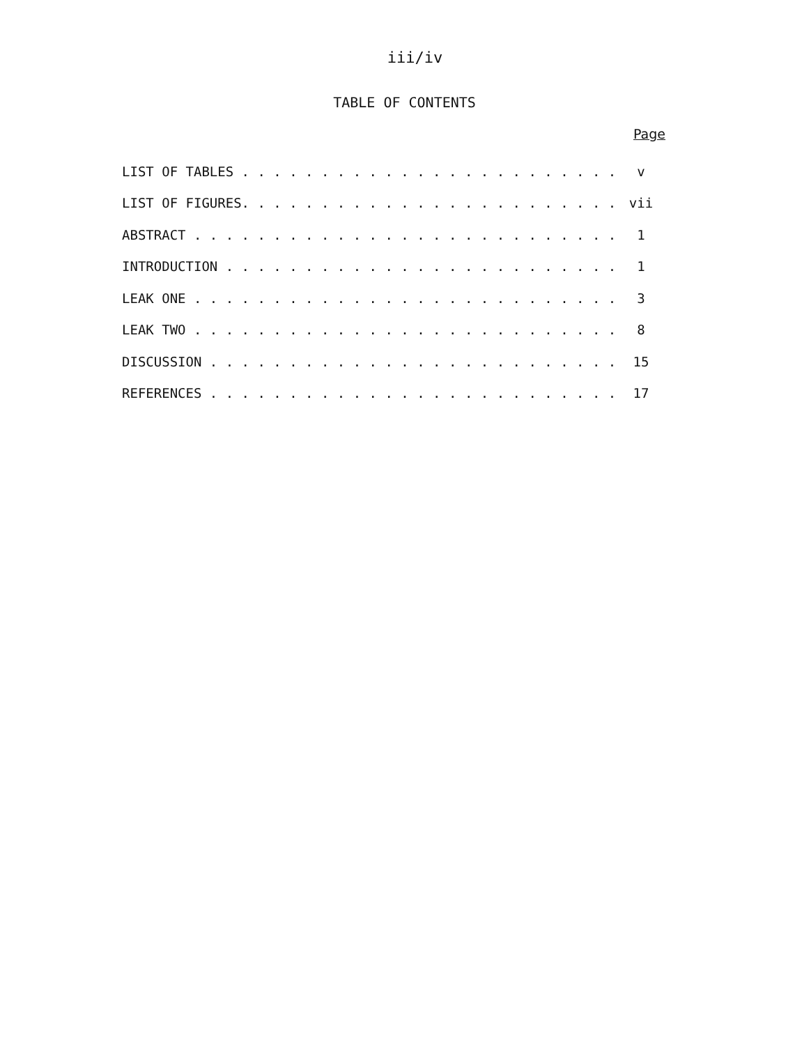iii/iv
TABLE OF CONTENTS
Page
LIST OF TABLES . . . . . . . . . . . . . . . . . . . . . . . . v
LIST OF FIGURES. . . . . . . . . . . . . . . . . . . . . . . . vii
ABSTRACT . . . . . . . . . . . . . . . . . . . . . . . . . . . 1
INTRODUCTION . . . . . . . . . . . . . . . . . . . . . . . . . 1
LEAK ONE . . . . . . . . . . . . . . . . . . . . . . . . . . . 3
LEAK TWO . . . . . . . . . . . . . . . . . . . . . . . . . . . 8
DISCUSSION . . . . . . . . . . . . . . . . . . . . . . . . . . 15
REFERENCES . . . . . . . . . . . . . . . . . . . . . . . . . . 17